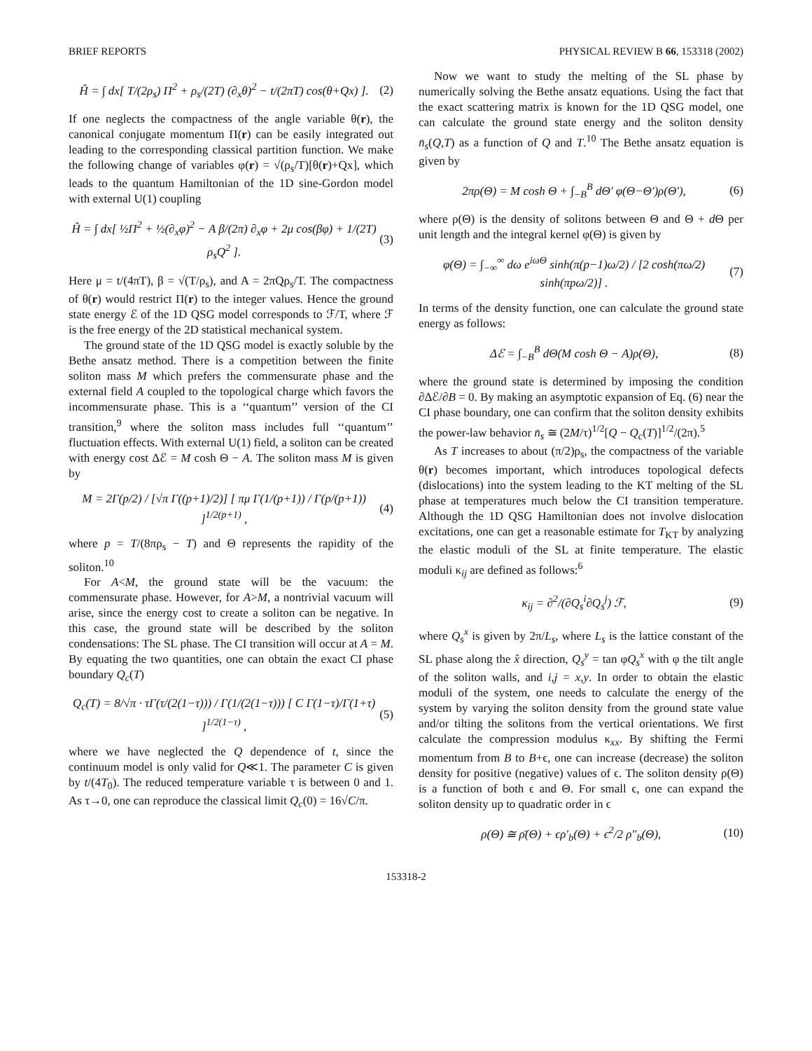BRIEF REPORTS PHYSICAL REVIEW B 66, 153318 (2002)
Ĥ = ∫ dx[ T/(2ρ<sub>s</sub>) Π<sup>2</sup> + ρ<sub>s</sub>/(2T) (∂<sub>x</sub>θ)<sup>2</sup> − t/(2πT) cos(θ+Qx) ].
(2)
If one neglects the compactness of the angle variable θ(r), the canonical conjugate momentum Π(r) can be easily integrated out leading to the corresponding classical partition function. We make the following change of variables φ(r) = √(ρ<sub>s</sub>/T)[θ(r)+Qx], which leads to the quantum Hamiltonian of the 1D sine-Gordon model with external U(1) coupling
Ĥ = ∫ dx[ ½Π<sup>2</sup> + ½(∂<sub>x</sub>φ)<sup>2</sup> − A β/(2π) ∂<sub>x</sub>φ + 2μ cos(βφ) + 1/(2T) ρ<sub>s</sub>Q<sup>2</sup> ].
(3)
Here μ = t/(4πT), β = √(T/ρ<sub>s</sub>), and A = 2πQρ<sub>s</sub>/T. The compactness of θ(r) would restrict Π(r) to the integer values. Hence the ground state energy ℰ of the 1D QSG model corresponds to ℱ/T, where ℱ is the free energy of the 2D statistical mechanical system.
The ground state of the 1D QSG model is exactly soluble by the Bethe ansatz method. There is a competition between the finite soliton mass M which prefers the commensurate phase and the external field A coupled to the topological charge which favors the incommensurate phase. This is a ‘‘quantum’’ version of the CI transition,<sup>9</sup> where the soliton mass includes full ‘‘quantum’’ fluctuation effects. With external U(1) field, a soliton can be created with energy cost Δℰ = M cosh Θ − A. The soliton mass M is given by
M = 2Γ(p/2) / [√π Γ((p+1)/2)] [ πμ Γ(1/(p+1)) / Γ(p/(p+1)) ]<sup>1/2(p+1)</sup> ,
(4)
where p = T/(8πρ<sub>s</sub> − T) and Θ represents the rapidity of the soliton.<sup>10</sup>
For A<M, the ground state will be the vacuum: the commensurate phase. However, for A>M, a nontrivial vacuum will arise, since the energy cost to create a soliton can be negative. In this case, the ground state will be described by the soliton condensations: The SL phase. The CI transition will occur at A = M. By equating the two quantities, one can obtain the exact CI phase boundary Q<sub>c</sub>(T)
Q<sub>c</sub>(T) = 8/√π · τΓ(τ/(2(1−τ))) / Γ(1/(2(1−τ))) [ C Γ(1−τ)/Γ(1+τ) ]<sup>1/2(1−τ)</sup> ,
(5)
where we have neglected the Q dependence of t, since the continuum model is only valid for Q≪1. The parameter C is given by t/(4T<sub>0</sub>). The reduced temperature variable τ is between 0 and 1. As τ→0, one can reproduce the classical limit Q<sub>c</sub>(0) = 16√C/π.
Now we want to study the melting of the SL phase by numerically solving the Bethe ansatz equations. Using the fact that the exact scattering matrix is known for the 1D QSG model, one can calculate the ground state energy and the soliton density n̄<sub>s</sub>(Q,T) as a function of Q and T.<sup>10</sup> The Bethe ansatz equation is given by
2πρ(Θ) = M cosh Θ + ∫<sub>−B</sub><sup>B</sup> dΘ′ φ(Θ−Θ′)ρ(Θ′),
(6)
where ρ(Θ) is the density of solitons between Θ and Θ + d Θ per unit length and the integral kernel φ(Θ) is given by
φ(Θ) = ∫<sub>−∞</sub><sup>∞</sup> dω e<sup>iωΘ</sup> sinh(π(p−1)ω/2) / [2 cosh(πω/2) sinh(πpω/2)] .
(7)
In terms of the density function, one can calculate the ground state energy as follows:
Δℰ = ∫<sub>−B</sub><sup>B</sup> dΘ(M cosh Θ − A)ρ(Θ),
(8)
where the ground state is determined by imposing the condition ∂Δℰ/∂B = 0. By making an asymptotic expansion of Eq. (6) near the CI phase boundary, one can confirm that the soliton density exhibits the power-law behavior n̄<sub>s</sub> ≅ (2M/τ)<sup>1/2</sup>[Q − Q<sub>c</sub>(T)]<sup>1/2</sup>/(2π).<sup>5</sup>
As T increases to about (π/2)ρ<sub>s</sub>, the compactness of the variable θ(r) becomes important, which introduces topological defects (dislocations) into the system leading to the KT melting of the SL phase at temperatures much below the CI transition temperature. Although the 1D QSG Hamiltonian does not involve dislocation excitations, one can get a reasonable estimate for T<sub>KT</sub> by analyzing the elastic moduli of the SL at finite temperature. The elastic moduli κ<sub>ij</sub> are defined as follows:<sup>6</sup>
κ<sub>ij</sub> = ∂<sup>2</sup>/(∂Q<sub>s</sub><sup>i</sup>∂Q<sub>s</sub><sup>j</sup>) ℱ, (9)
where Q<sub>s</sub><sup>x</sup> is given by 2π/L<sub>s</sub>, where L<sub>s</sub> is the lattice constant of the SL phase along the x̂ direction, Q<sub>s</sub><sup>y</sup> = tan φQ<sub>s</sub><sup>x</sup> with φ the tilt angle of the soliton walls, and i,j = x,y. In order to obtain the elastic moduli of the system, one needs to calculate the energy of the system by varying the soliton density from the ground state value and/or tilting the solitons from the vertical orientations. We first calculate the compression modulus κ<sub>xx</sub>. By shifting the Fermi momentum from B to B+ϵ, one can increase (decrease) the soliton density for positive (negative) values of ϵ. The soliton density ρ(Θ) is a function of both ϵ and Θ. For small ϵ, one can expand the soliton density up to quadratic order in ϵ
ρ(Θ) ≅ ρ̄(Θ) + ϵρ′<sub>b</sub>(Θ) + ϵ<sup>2</sup>/2 ρ″<sub>b</sub>(Θ),
(10)
153318-2